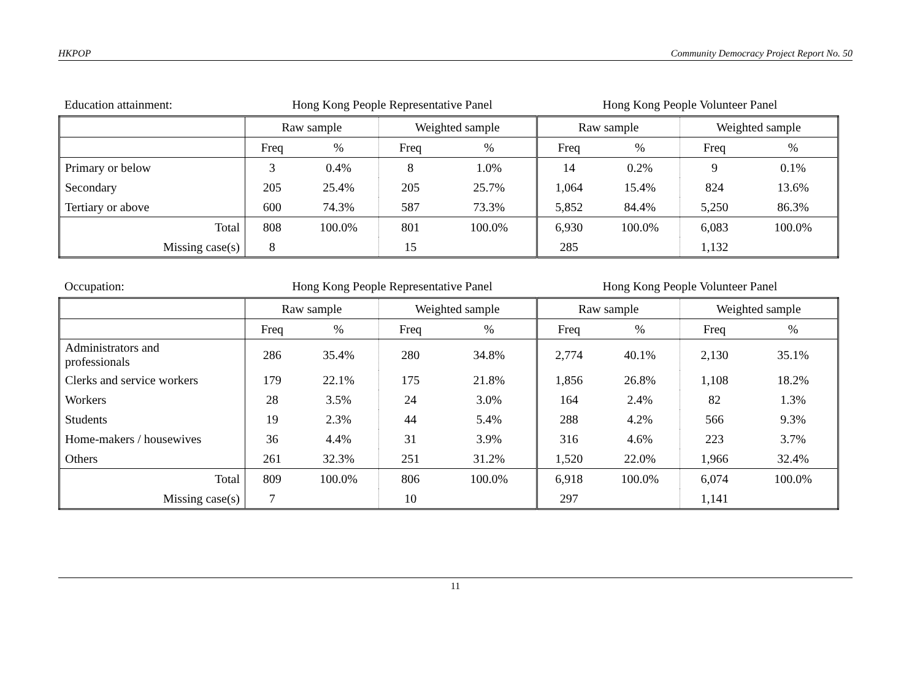HKPOP Community Democracy Project Report No. 50
Education attainment: Hong Kong People Representative Panel Hong Kong People Volunteer Panel
| | Raw sample | | Weighted sample | | Raw sample | | Weighted sample | |
| --- | --- | --- | --- | --- | --- | --- | --- | --- |
| | Freq | % | Freq | % | Freq | % | Freq | % |
| Primary or below | 3 | 0.4% | 8 | 1.0% | 14 | 0.2% | 9 | 0.1% |
| Secondary | 205 | 25.4% | 205 | 25.7% | 1,064 | 15.4% | 824 | 13.6% |
| Tertiary or above | 600 | 74.3% | 587 | 73.3% | 5,852 | 84.4% | 5,250 | 86.3% |
| Total | 808 | 100.0% | 801 | 100.0% | 6,930 | 100.0% | 6,083 | 100.0% |
| Missing case(s) | 8 | | 15 | | 285 | | 1,132 | |
Occupation: Hong Kong People Representative Panel Hong Kong People Volunteer Panel
| | Raw sample | | Weighted sample | | Raw sample | | Weighted sample | |
| --- | --- | --- | --- | --- | --- | --- | --- | --- |
| | Freq | % | Freq | % | Freq | % | Freq | % |
| Administrators and professionals | 286 | 35.4% | 280 | 34.8% | 2,774 | 40.1% | 2,130 | 35.1% |
| Clerks and service workers | 179 | 22.1% | 175 | 21.8% | 1,856 | 26.8% | 1,108 | 18.2% |
| Workers | 28 | 3.5% | 24 | 3.0% | 164 | 2.4% | 82 | 1.3% |
| Students | 19 | 2.3% | 44 | 5.4% | 288 | 4.2% | 566 | 9.3% |
| Home-makers / housewives | 36 | 4.4% | 31 | 3.9% | 316 | 4.6% | 223 | 3.7% |
| Others | 261 | 32.3% | 251 | 31.2% | 1,520 | 22.0% | 1,966 | 32.4% |
| Total | 809 | 100.0% | 806 | 100.0% | 6,918 | 100.0% | 6,074 | 100.0% |
| Missing case(s) | 7 | | 10 | | 297 | | 1,141 | |
11